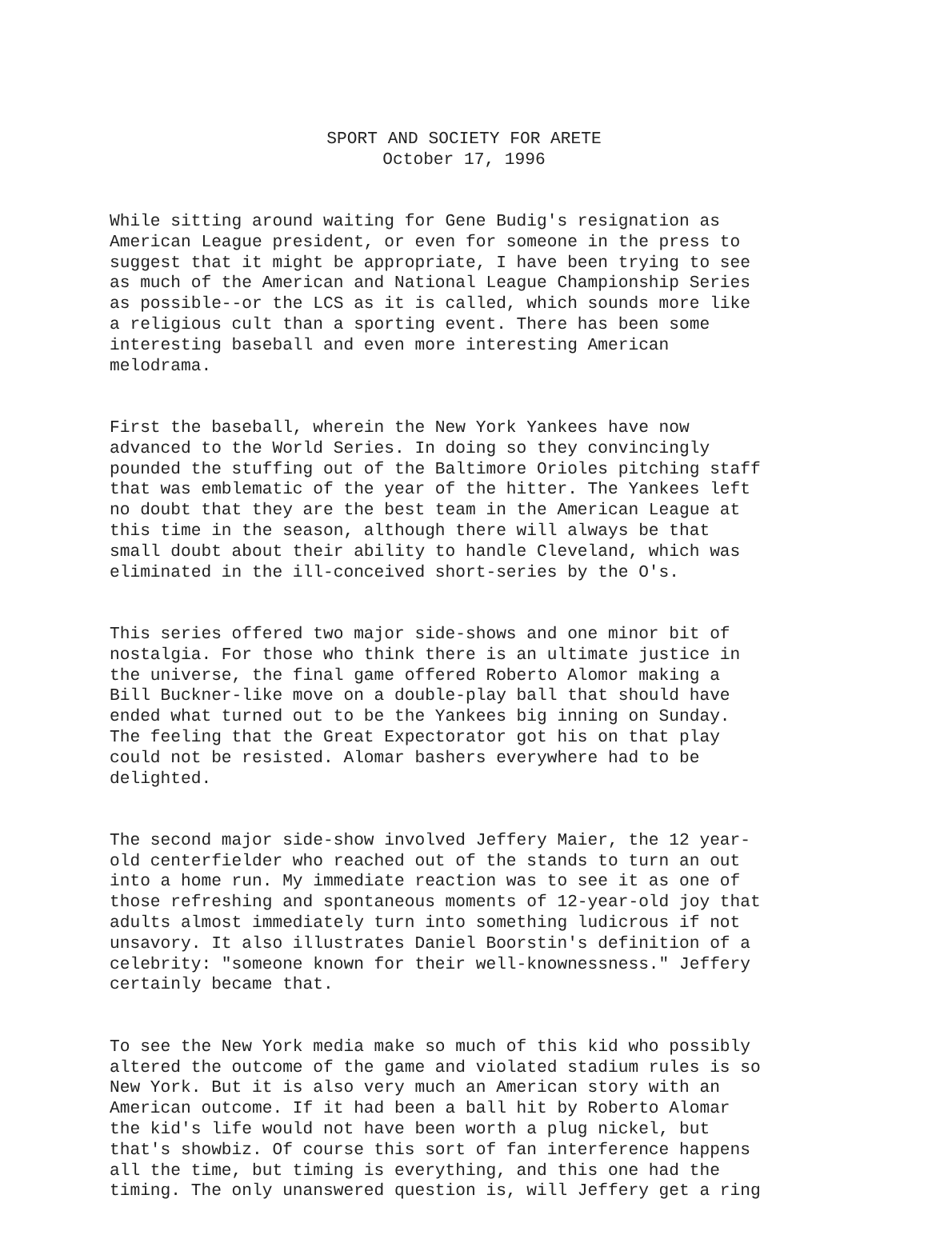SPORT AND SOCIETY FOR ARETE October 17, 1996
While sitting around waiting for Gene Budig's resignation as American League president, or even for someone in the press to suggest that it might be appropriate, I have been trying to see as much of the American and National League Championship Series as possible--or the LCS as it is called, which sounds more like a religious cult than a sporting event. There has been some interesting baseball and even more interesting American melodrama.
First the baseball, wherein the New York Yankees have now advanced to the World Series. In doing so they convincingly pounded the stuffing out of the Baltimore Orioles pitching staff that was emblematic of the year of the hitter. The Yankees left no doubt that they are the best team in the American League at this time in the season, although there will always be that small doubt about their ability to handle Cleveland, which was eliminated in the ill-conceived short-series by the O's.
This series offered two major side-shows and one minor bit of nostalgia. For those who think there is an ultimate justice in the universe, the final game offered Roberto Alomor making a Bill Buckner-like move on a double-play ball that should have ended what turned out to be the Yankees big inning on Sunday. The feeling that the Great Expectorator got his on that play could not be resisted. Alomar bashers everywhere had to be delighted.
The second major side-show involved Jeffery Maier, the 12 year- old centerfielder who reached out of the stands to turn an out into a home run. My immediate reaction was to see it as one of those refreshing and spontaneous moments of 12-year-old joy that adults almost immediately turn into something ludicrous if not unsavory. It also illustrates Daniel Boorstin's definition of a celebrity: "someone known for their well-knownessness." Jeffery certainly became that.
To see the New York media make so much of this kid who possibly altered the outcome of the game and violated stadium rules is so New York. But it is also very much an American story with an American outcome. If it had been a ball hit by Roberto Alomar the kid's life would not have been worth a plug nickel, but that's showbiz. Of course this sort of fan interference happens all the time, but timing is everything, and this one had the timing. The only unanswered question is, will Jeffery get a ring